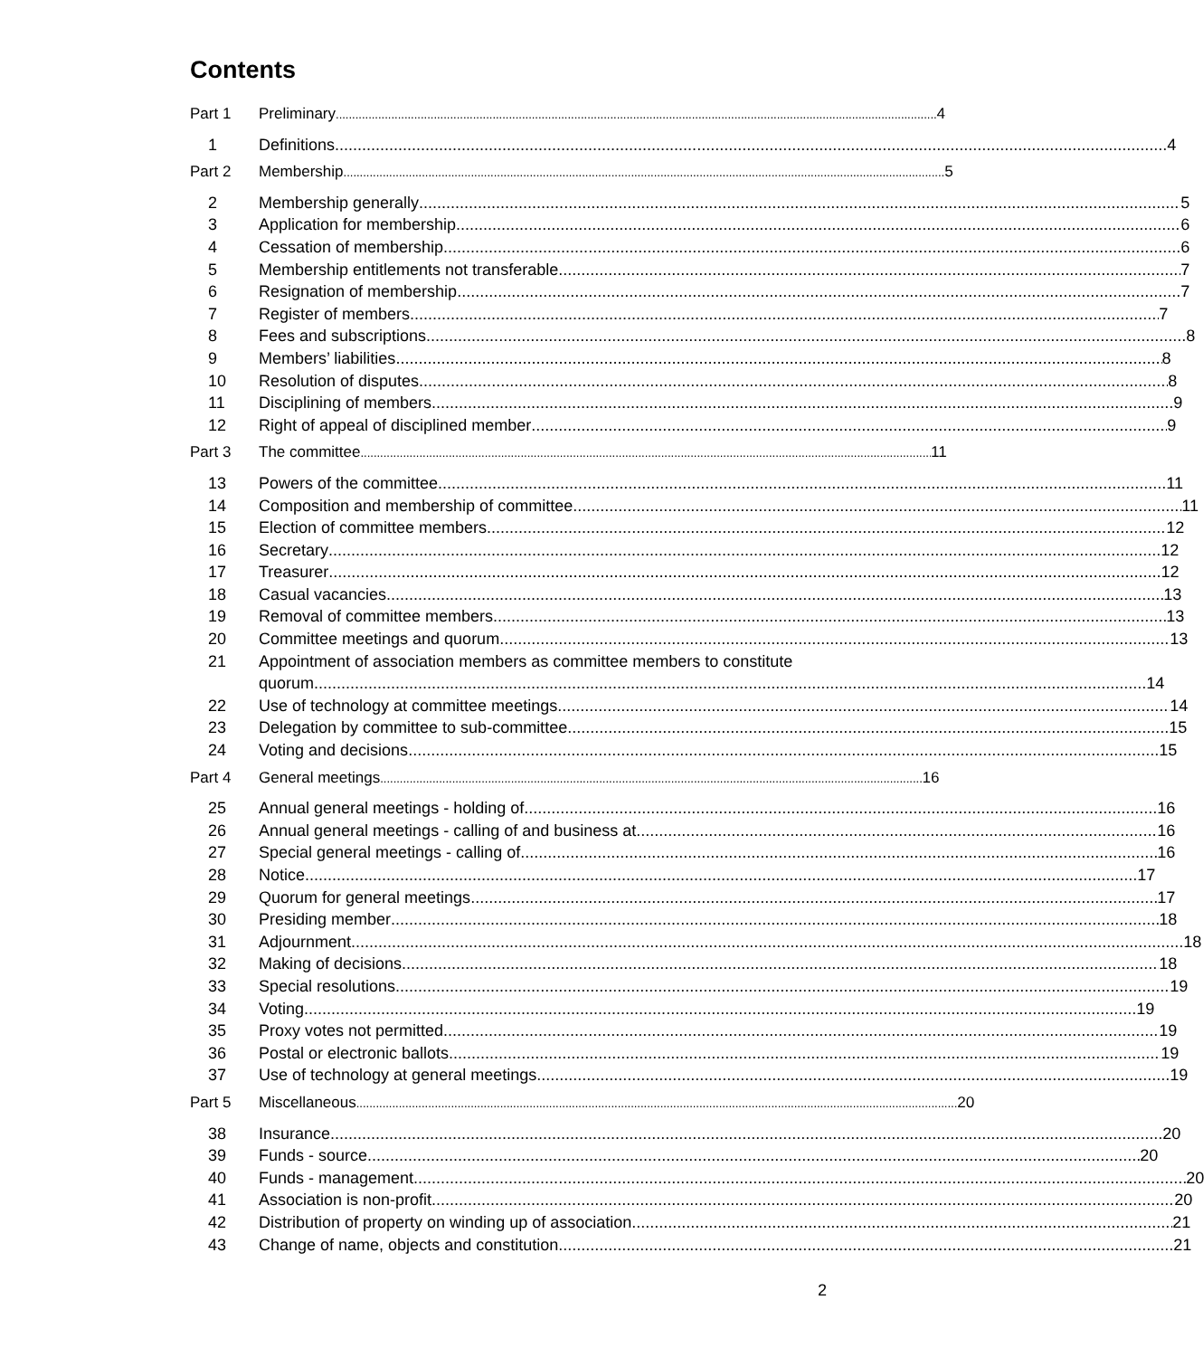Contents
Part 1 Preliminary 4
1 Definitions 4
Part 2 Membership 5
2 Membership generally 5
3 Application for membership 6
4 Cessation of membership 6
5 Membership entitlements not transferable 7
6 Resignation of membership 7
7 Register of members 7
8 Fees and subscriptions 8
9 Members’ liabilities 8
10 Resolution of disputes 8
11 Disciplining of members 9
12 Right of appeal of disciplined member 9
Part 3 The committee 11
13 Powers of the committee 11
14 Composition and membership of committee 11
15 Election of committee members 12
16 Secretary 12
17 Treasurer 12
18 Casual vacancies 13
19 Removal of committee members 13
20 Committee meetings and quorum 13
21 Appointment of association members as committee members to constitute
quorum 14
22 Use of technology at committee meetings 14
23 Delegation by committee to sub-committee 15
24 Voting and decisions 15
Part 4 General meetings 16
25 Annual general meetings - holding of 16
26 Annual general meetings - calling of and business at 16
27 Special general meetings - calling of 16
28 Notice 17
29 Quorum for general meetings 17
30 Presiding member 18
31 Adjournment 18
32 Making of decisions 18
33 Special resolutions 19
34 Voting 19
35 Proxy votes not permitted 19
36 Postal or electronic ballots 19
37 Use of technology at general meetings 19
Part 5 Miscellaneous 20
38 Insurance 20
39 Funds - source 20
40 Funds - management 20
41 Association is non-profit 20
42 Distribution of property on winding up of association 21
43 Change of name, objects and constitution 21
2